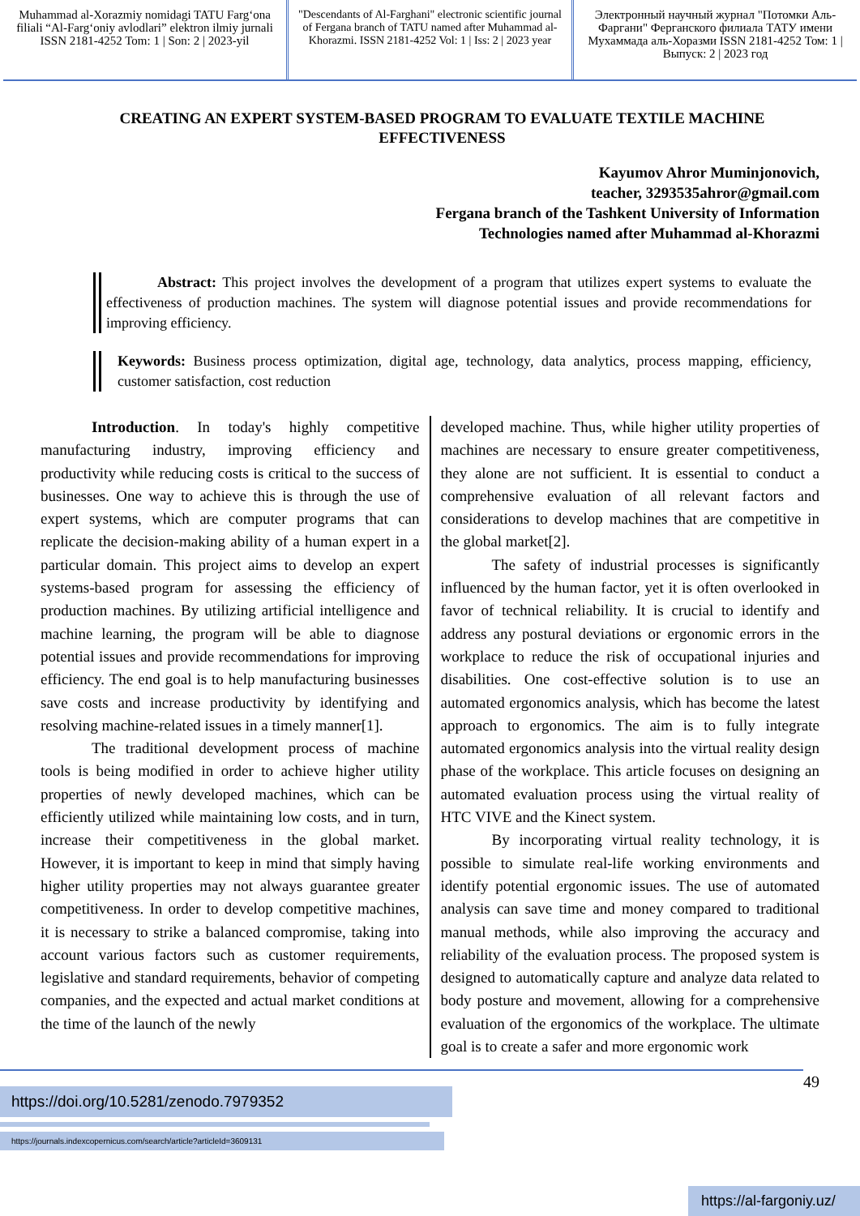Muhammad al-Xorazmiy nomidagi TATU Farg‘ona filiali “Al-Farg‘oniy avlodlari” elektron ilmiy jurnali ISSN 2181-4252 Tom: 1 | Son: 2 | 2023-yil
"Descendants of Al-Farghani" electronic scientific journal of Fergana branch of TATU named after Muhammad al-Khorazmi. ISSN 2181-4252 Vol: 1 | Iss: 2 | 2023 year
Электронный научный журнал "Потомки Аль-Фаргани" Ферганского филиала ТАТУ имени Мухаммада аль-Хоразми ISSN 2181-4252 Том: 1 | Выпуск: 2 | 2023 год
CREATING AN EXPERT SYSTEM-BASED PROGRAM TO EVALUATE TEXTILE MACHINE EFFECTIVENESS
Kayumov Ahror Muminjonovich,
teacher, 3293535ahror@gmail.com
Fergana branch of the Tashkent University of Information
Technologies named after Muhammad al-Khorazmi
Abstract: This project involves the development of a program that utilizes expert systems to evaluate the effectiveness of production machines. The system will diagnose potential issues and provide recommendations for improving efficiency.
Keywords: Business process optimization, digital age, technology, data analytics, process mapping, efficiency, customer satisfaction, cost reduction
Introduction. In today's highly competitive manufacturing industry, improving efficiency and productivity while reducing costs is critical to the success of businesses. One way to achieve this is through the use of expert systems, which are computer programs that can replicate the decision-making ability of a human expert in a particular domain. This project aims to develop an expert systems-based program for assessing the efficiency of production machines. By utilizing artificial intelligence and machine learning, the program will be able to diagnose potential issues and provide recommendations for improving efficiency. The end goal is to help manufacturing businesses save costs and increase productivity by identifying and resolving machine-related issues in a timely manner[1].
The traditional development process of machine tools is being modified in order to achieve higher utility properties of newly developed machines, which can be efficiently utilized while maintaining low costs, and in turn, increase their competitiveness in the global market. However, it is important to keep in mind that simply having higher utility properties may not always guarantee greater competitiveness. In order to develop competitive machines, it is necessary to strike a balanced compromise, taking into account various factors such as customer requirements, legislative and standard requirements, behavior of competing companies, and the expected and actual market conditions at the time of the launch of the newly
developed machine. Thus, while higher utility properties of machines are necessary to ensure greater competitiveness, they alone are not sufficient. It is essential to conduct a comprehensive evaluation of all relevant factors and considerations to develop machines that are competitive in the global market[2].
The safety of industrial processes is significantly influenced by the human factor, yet it is often overlooked in favor of technical reliability. It is crucial to identify and address any postural deviations or ergonomic errors in the workplace to reduce the risk of occupational injuries and disabilities. One cost-effective solution is to use an automated ergonomics analysis, which has become the latest approach to ergonomics. The aim is to fully integrate automated ergonomics analysis into the virtual reality design phase of the workplace. This article focuses on designing an automated evaluation process using the virtual reality of HTC VIVE and the Kinect system.
By incorporating virtual reality technology, it is possible to simulate real-life working environments and identify potential ergonomic issues. The use of automated analysis can save time and money compared to traditional manual methods, while also improving the accuracy and reliability of the evaluation process. The proposed system is designed to automatically capture and analyze data related to body posture and movement, allowing for a comprehensive evaluation of the ergonomics of the workplace. The ultimate goal is to create a safer and more ergonomic work
49
https://doi.org/10.5281/zenodo.7979352
https://journals.indexcopernicus.com/search/article?articleId=3609131
https://al-fargoniy.uz/